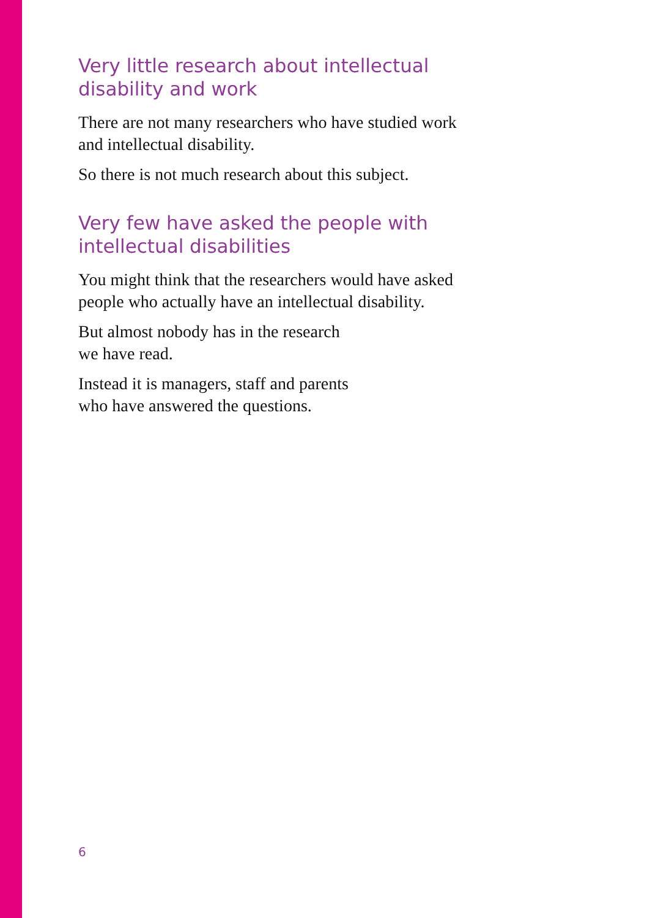Very little research about intellectual disability and work
There are not many researchers who have studied work and intellectual disability.
So there is not much research about this subject.
Very few have asked the people with intellectual disabilities
You might think that the researchers would have asked people who actually have an intellectual disability.
But almost nobody has in the research
we have read.
Instead it is managers, staff and parents
who have answered the questions.
6